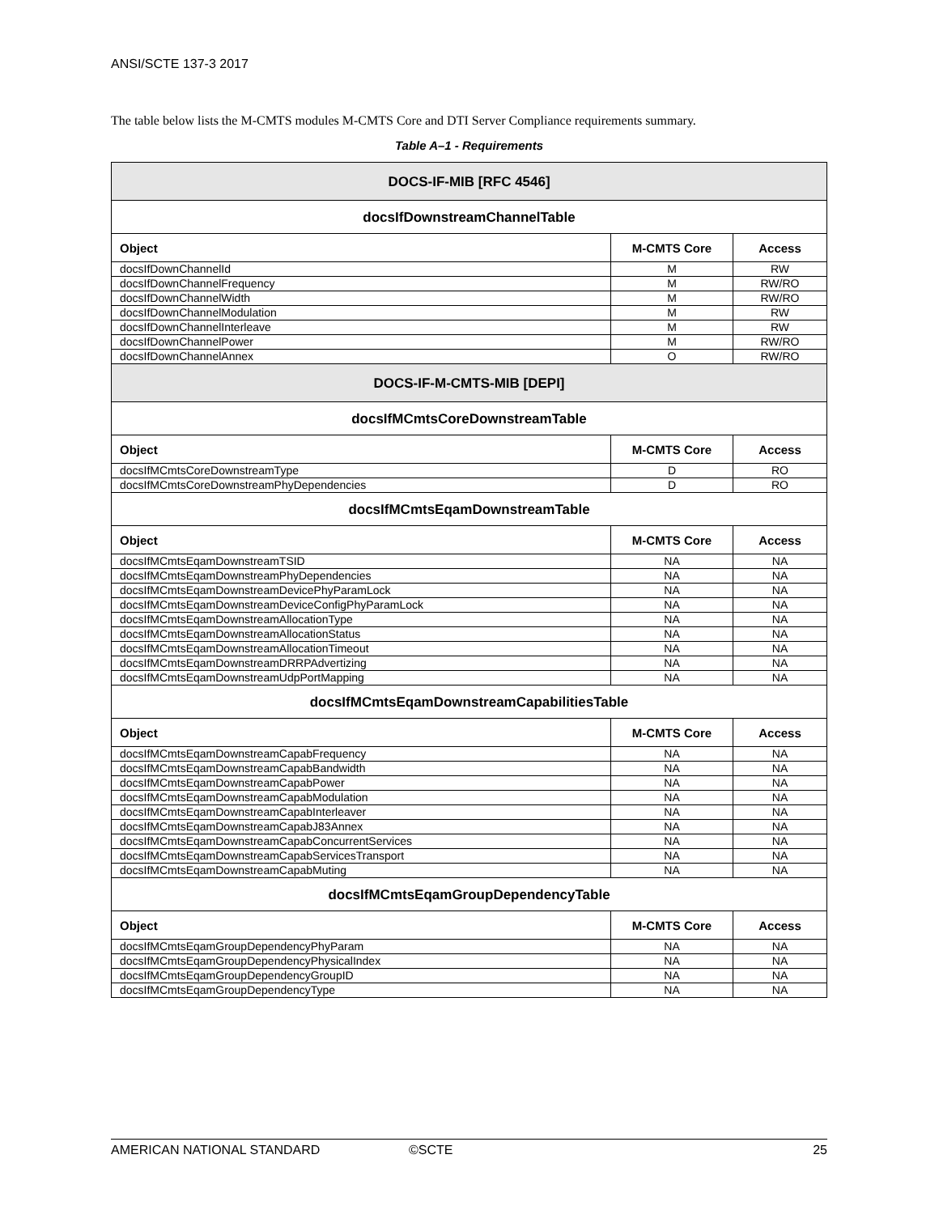ANSI/SCTE 137-3 2017
The table below lists the M-CMTS modules M-CMTS Core and DTI Server Compliance requirements summary.
Table A–1 - Requirements
| DOCS-IF-MIB [RFC 4546] | | |
| --- | --- | --- |
| docsIfDownstreamChannelTable | | |
| Object | M-CMTS Core | Access |
| docsIfDownChannelId | M | RW |
| docsIfDownChannelFrequency | M | RW/RO |
| docsIfDownChannelWidth | M | RW/RO |
| docsIfDownChannelModulation | M | RW |
| docsIfDownChannelInterleave | M | RW |
| docsIfDownChannelPower | M | RW/RO |
| docsIfDownChannelAnnex | O | RW/RO |
| DOCS-IF-M-CMTS-MIB [DEPI] | | |
| docsIfMCmtsCoreDownstreamTable | | |
| Object | M-CMTS Core | Access |
| docsIfMCmtsCoreDownstreamType | D | RO |
| docsIfMCmtsCoreDownstreamPhyDependencies | D | RO |
| docsIfMCmtsEqamDownstreamTable | | |
| Object | M-CMTS Core | Access |
| docsIfMCmtsEqamDownstreamTSID | NA | NA |
| docsIfMCmtsEqamDownstreamPhyDependencies | NA | NA |
| docsIfMCmtsEqamDownstreamDevicePhyParamLock | NA | NA |
| docsIfMCmtsEqamDownstreamDeviceConfigPhyParamLock | NA | NA |
| docsIfMCmtsEqamDownstreamAllocationType | NA | NA |
| docsIfMCmtsEqamDownstreamAllocationStatus | NA | NA |
| docsIfMCmtsEqamDownstreamAllocationTimeout | NA | NA |
| docsIfMCmtsEqamDownstreamDRRPAdvertizing | NA | NA |
| docsIfMCmtsEqamDownstreamUdpPortMapping | NA | NA |
| docsIfMCmtsEqamDownstreamCapabilitiesTable | | |
| Object | M-CMTS Core | Access |
| docsIfMCmtsEqamDownstreamCapabFrequency | NA | NA |
| docsIfMCmtsEqamDownstreamCapabBandwidth | NA | NA |
| docsIfMCmtsEqamDownstreamCapabPower | NA | NA |
| docsIfMCmtsEqamDownstreamCapabModulation | NA | NA |
| docsIfMCmtsEqamDownstreamCapabInterleaver | NA | NA |
| docsIfMCmtsEqamDownstreamCapabJ83Annex | NA | NA |
| docsIfMCmtsEqamDownstreamCapabConcurrentServices | NA | NA |
| docsIfMCmtsEqamDownstreamCapabServicesTransport | NA | NA |
| docsIfMCmtsEqamDownstreamCapabMuting | NA | NA |
| docsIfMCmtsEqamGroupDependencyTable | | |
| Object | M-CMTS Core | Access |
| docsIfMCmtsEqamGroupDependencyPhyParam | NA | NA |
| docsIfMCmtsEqamGroupDependencyPhysicalIndex | NA | NA |
| docsIfMCmtsEqamGroupDependencyGroupID | NA | NA |
| docsIfMCmtsEqamGroupDependencyType | NA | NA |
AMERICAN NATIONAL STANDARD ©SCTE 25